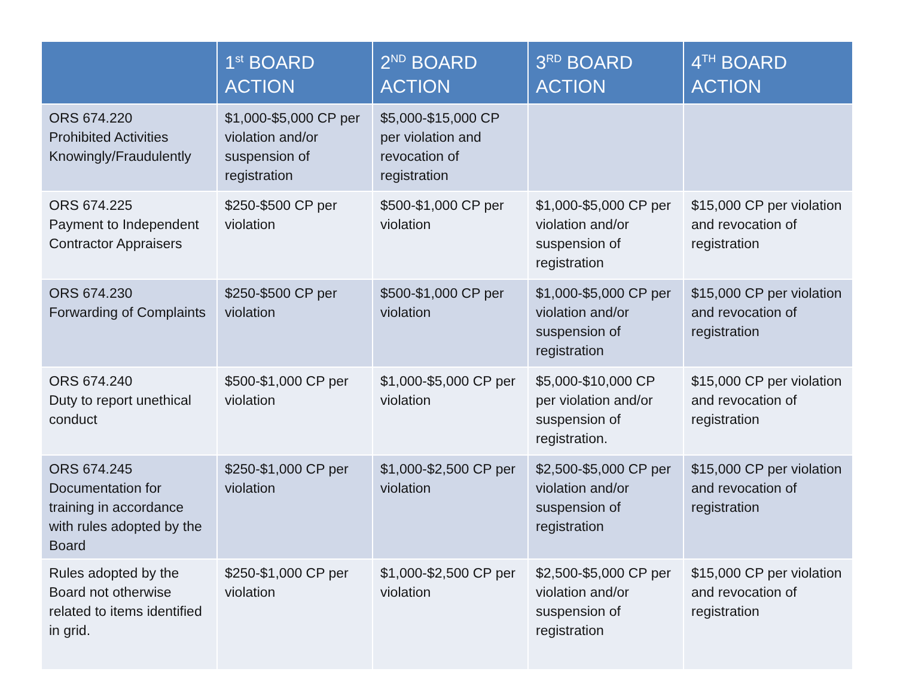| | 1<sup>st</sup> BOARD ACTION | 2<sup>ND</sup> BOARD ACTION | 3<sup>RD</sup> BOARD ACTION | 4<sup>TH</sup> BOARD ACTION |
| --- | --- | --- | --- | --- |
| ORS 674.220 Prohibited Activities Knowingly/Fraudulently | $1,000-$5,000 CP per violation and/or suspension of registration | $5,000-$15,000 CP per violation and revocation of registration | | |
| ORS 674.225 Payment to Independent Contractor Appraisers | $250-$500 CP per violation | $500-$1,000 CP per violation | $1,000-$5,000 CP per violation and/or suspension of registration | $15,000 CP per violation and revocation of registration |
| ORS 674.230 Forwarding of Complaints | $250-$500 CP per violation | $500-$1,000 CP per violation | $1,000-$5,000 CP per violation and/or suspension of registration | $15,000 CP per violation and revocation of registration |
| ORS 674.240 Duty to report unethical conduct | $500-$1,000 CP per violation | $1,000-$5,000 CP per violation | $5,000-$10,000 CP per violation and/or suspension of registration. | $15,000 CP per violation and revocation of registration |
| ORS 674.245 Documentation for training in accordance with rules adopted by the Board | $250-$1,000 CP per violation | $1,000-$2,500 CP per violation | $2,500-$5,000 CP per violation and/or suspension of registration | $15,000 CP per violation and revocation of registration |
| Rules adopted by the Board not otherwise related to items identified in grid. | $250-$1,000 CP per violation | $1,000-$2,500 CP per violation | $2,500-$5,000 CP per violation and/or suspension of registration | $15,000 CP per violation and revocation of registration |